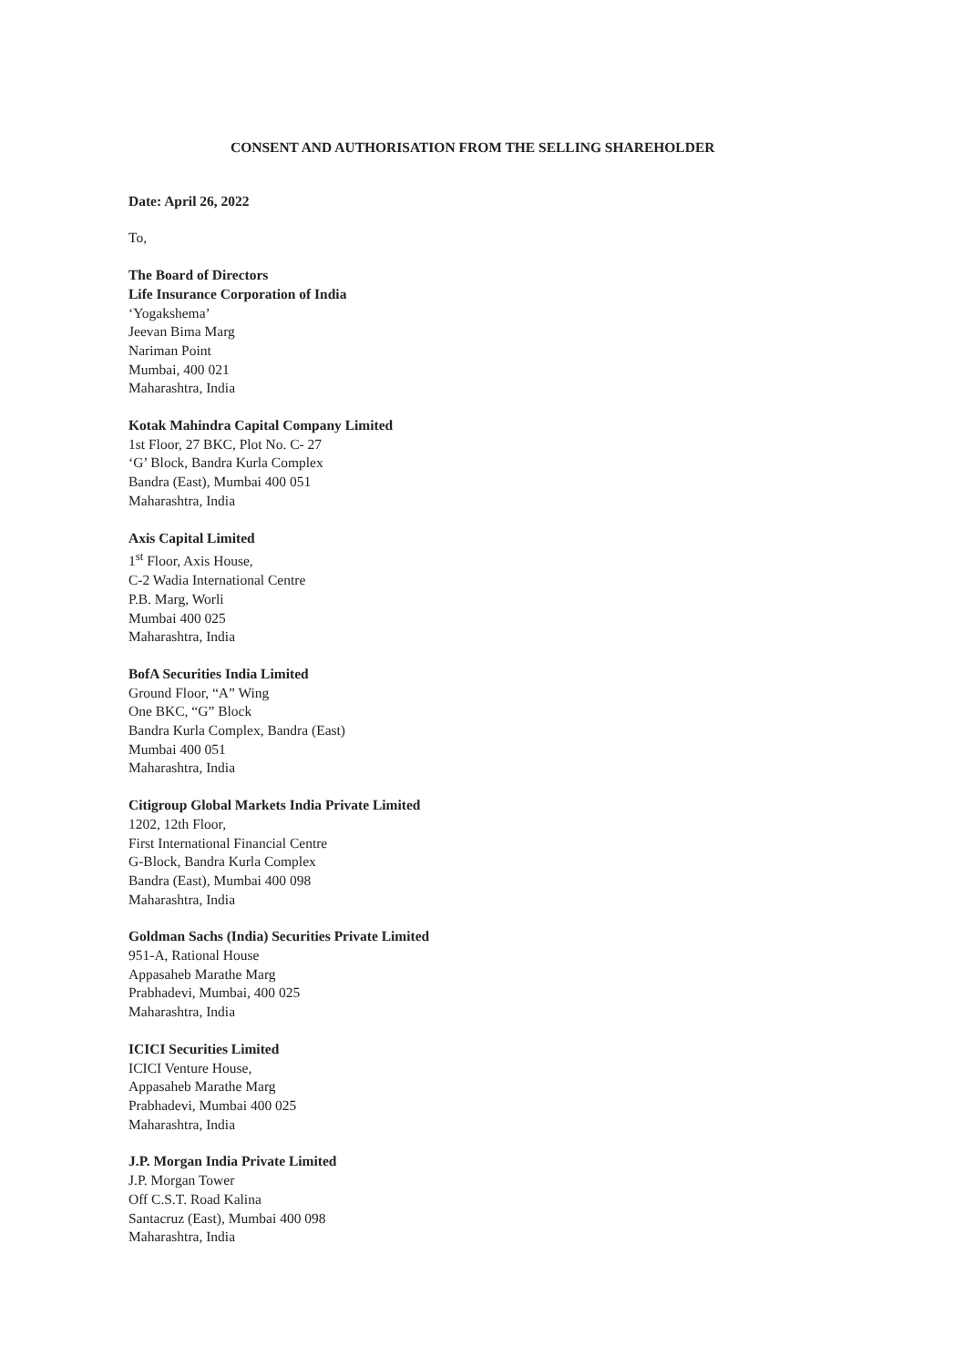CONSENT AND AUTHORISATION FROM THE SELLING SHAREHOLDER
Date: April 26, 2022
To,
The Board of Directors
Life Insurance Corporation of India
‘Yogakshema’
Jeevan Bima Marg
Nariman Point
Mumbai, 400 021
Maharashtra, India
Kotak Mahindra Capital Company Limited
1st Floor, 27 BKC, Plot No. C- 27
‘G’ Block, Bandra Kurla Complex
Bandra (East), Mumbai 400 051
Maharashtra, India
Axis Capital Limited
1<sup>st</sup> Floor, Axis House,
C-2 Wadia International Centre
P.B. Marg, Worli
Mumbai 400 025
Maharashtra, India
BofA Securities India Limited
Ground Floor, “A” Wing
One BKC, “G” Block
Bandra Kurla Complex, Bandra (East)
Mumbai 400 051
Maharashtra, India
Citigroup Global Markets India Private Limited
1202, 12th Floor,
First International Financial Centre
G-Block, Bandra Kurla Complex
Bandra (East), Mumbai 400 098
Maharashtra, India
Goldman Sachs (India) Securities Private Limited
951-A, Rational House
Appasaheb Marathe Marg
Prabhadevi, Mumbai, 400 025
Maharashtra, India
ICICI Securities Limited
ICICI Venture House,
Appasaheb Marathe Marg
Prabhadevi, Mumbai 400 025
Maharashtra, India
J.P. Morgan India Private Limited
J.P. Morgan Tower
Off C.S.T. Road Kalina
Santacruz (East), Mumbai 400 098
Maharashtra, India